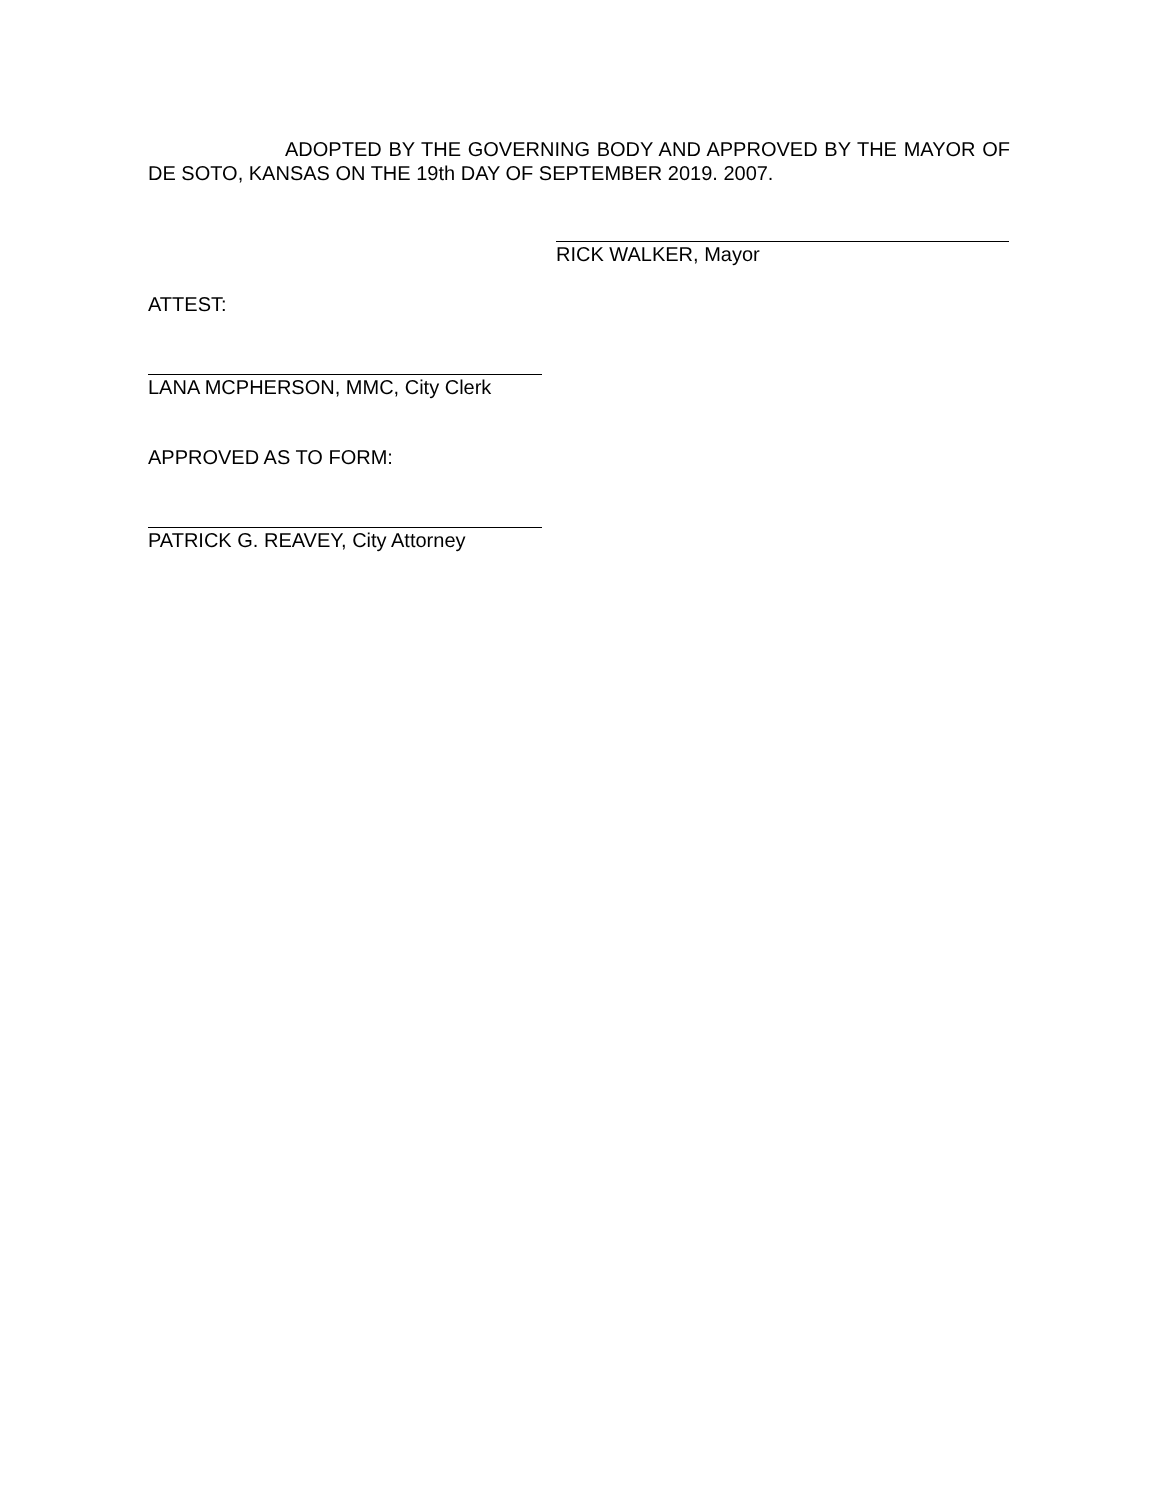ADOPTED BY THE GOVERNING BODY AND APPROVED BY THE MAYOR OF DE SOTO, KANSAS ON THE 19th DAY OF SEPTEMBER 2019. 2007.
RICK WALKER, Mayor
ATTEST:
LANA MCPHERSON, MMC, City Clerk
APPROVED AS TO FORM:
PATRICK G. REAVEY, City Attorney